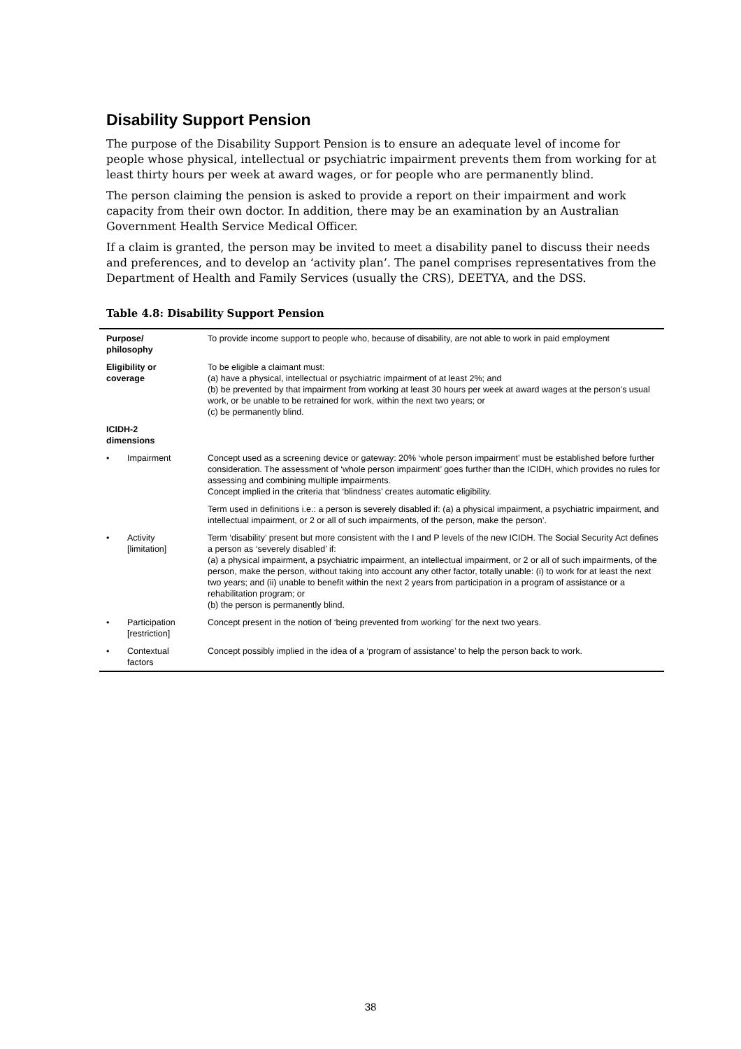Disability Support Pension
The purpose of the Disability Support Pension is to ensure an adequate level of income for people whose physical, intellectual or psychiatric impairment prevents them from working for at least thirty hours per week at award wages, or for people who are permanently blind.
The person claiming the pension is asked to provide a report on their impairment and work capacity from their own doctor. In addition, there may be an examination by an Australian Government Health Service Medical Officer.
If a claim is granted, the person may be invited to meet a disability panel to discuss their needs and preferences, and to develop an ‘activity plan’. The panel comprises representatives from the Department of Health and Family Services (usually the CRS), DEETYA, and the DSS.
Table 4.8: Disability Support Pension
| Purpose/ philosophy | | To provide income support to people who, because of disability, are not able to work in paid employment |
| Eligibility or coverage | | To be eligible a claimant must: (a) have a physical, intellectual or psychiatric impairment of at least 2%; and (b) be prevented by that impairment from working at least 30 hours per week at award wages at the person’s usual work, or be unable to be retrained for work, within the next two years; or (c) be permanently blind. |
| ICIDH-2 dimensions | | |
| • | Impairment | Concept used as a screening device or gateway: 20% ‘whole person impairment’ must be established before further consideration. The assessment of ‘whole person impairment’ goes further than the ICIDH, which provides no rules for assessing and combining multiple impairments. Concept implied in the criteria that ‘blindness’ creates automatic eligibility. |
| | | Term used in definitions i.e.: a person is severely disabled if: (a) a physical impairment, a psychiatric impairment, and intellectual impairment, or 2 or all of such impairments, of the person, make the person’. |
| • | Activity [limitation] | Term ‘disability’ present but more consistent with the I and P levels of the new ICIDH. The Social Security Act defines a person as ‘severely disabled’ if: (a) a physical impairment, a psychiatric impairment, an intellectual impairment, or 2 or all of such impairments, of the person, make the person, without taking into account any other factor, totally unable: (i) to work for at least the next two years; and (ii) unable to benefit within the next 2 years from participation in a program of assistance or a rehabilitation program; or (b) the person is permanently blind. |
| • | Participation [restriction] | Concept present in the notion of ‘being prevented from working’ for the next two years. |
| • | Contextual factors | Concept possibly implied in the idea of a ‘program of assistance’ to help the person back to work. |
38